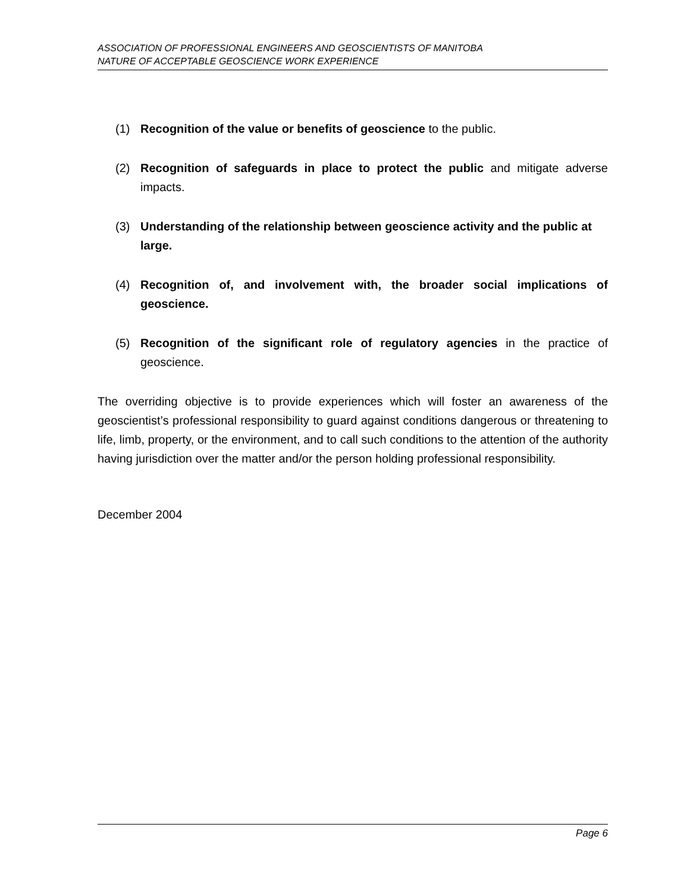ASSOCIATION OF PROFESSIONAL ENGINEERS AND GEOSCIENTISTS OF MANITOBA
NATURE OF ACCEPTABLE GEOSCIENCE WORK EXPERIENCE
(1) Recognition of the value or benefits of geoscience to the public.
(2) Recognition of safeguards in place to protect the public and mitigate adverse impacts.
(3) Understanding of the relationship between geoscience activity and the public at large.
(4) Recognition of, and involvement with, the broader social implications of geoscience.
(5) Recognition of the significant role of regulatory agencies in the practice of geoscience.
The overriding objective is to provide experiences which will foster an awareness of the geoscientist’s professional responsibility to guard against conditions dangerous or threatening to life, limb, property, or the environment, and to call such conditions to the attention of the authority having jurisdiction over the matter and/or the person holding professional responsibility.
December 2004
Page 6